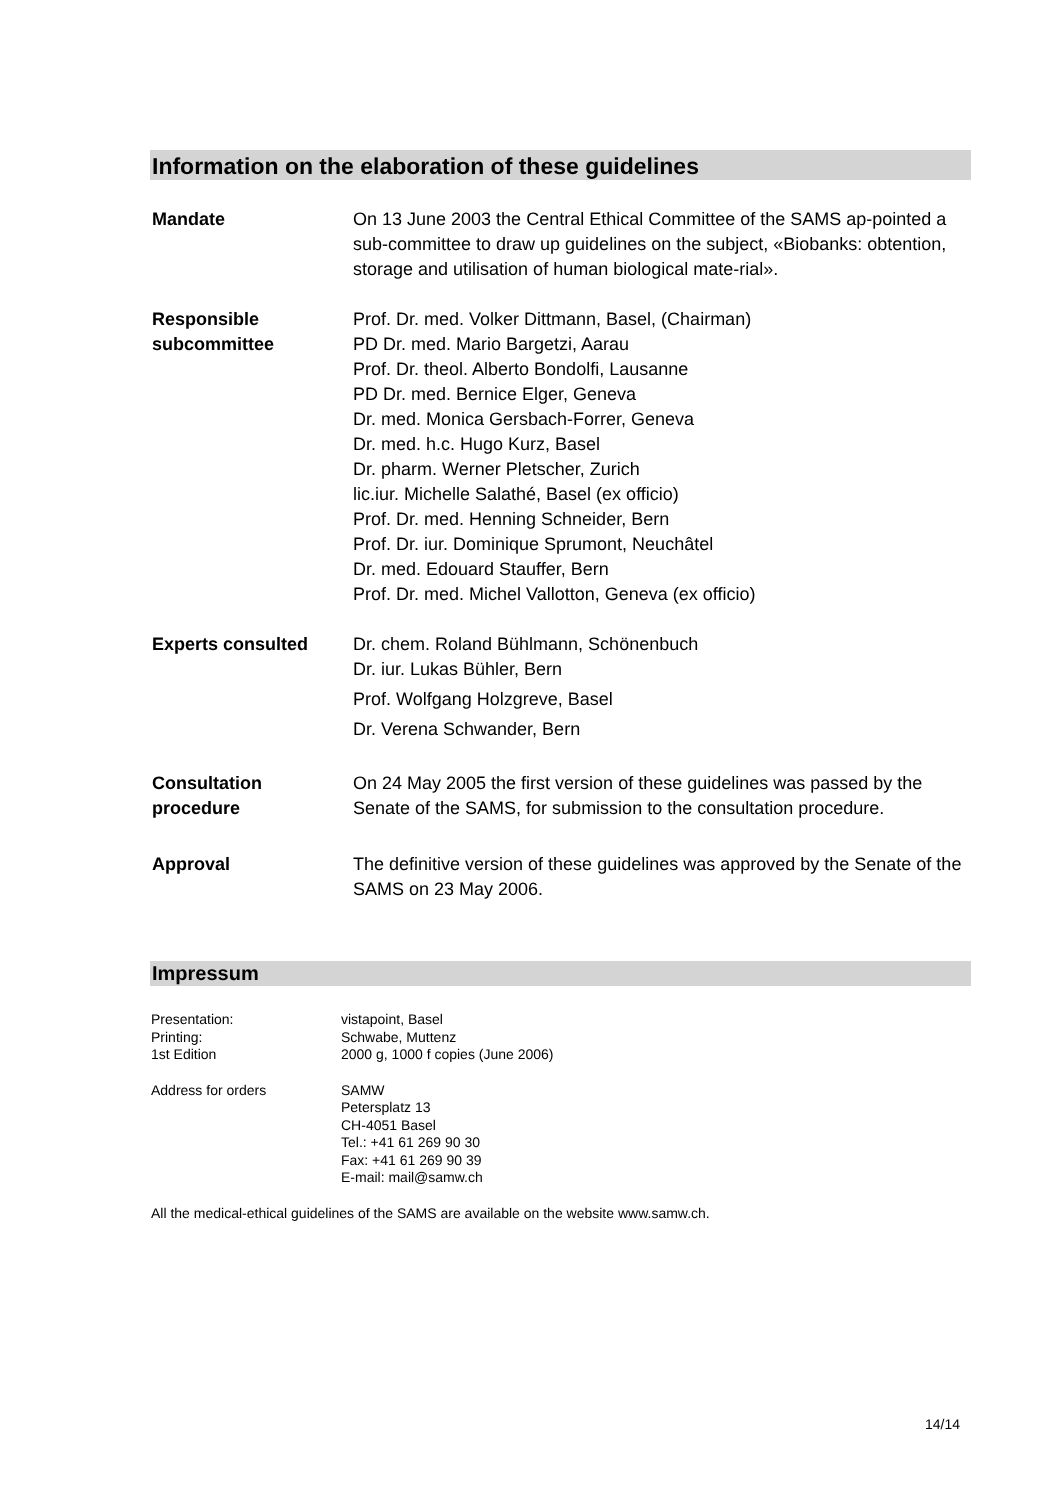Information on the elaboration of these guidelines
Mandate On 13 June 2003 the Central Ethical Committee of the SAMS ap-pointed a sub-committee to draw up guidelines on the subject, «Biobanks: obtention, storage and utilisation of human biological mate-rial».
Responsible
subcommittee
Prof. Dr. med. Volker Dittmann, Basel, (Chairman)
PD Dr. med. Mario Bargetzi, Aarau
Prof. Dr. theol. Alberto Bondolfi, Lausanne
PD Dr. med. Bernice Elger, Geneva
Dr. med. Monica Gersbach-Forrer, Geneva
Dr. med. h.c. Hugo Kurz, Basel
Dr. pharm. Werner Pletscher, Zurich
lic.iur. Michelle Salathé, Basel (ex officio)
Prof. Dr. med. Henning Schneider, Bern
Prof. Dr. iur. Dominique Sprumont, Neuchâtel
Dr. med. Edouard Stauffer, Bern
Prof. Dr. med. Michel Vallotton, Geneva (ex officio)
Experts consulted Dr. chem. Roland Bühlmann, Schönenbuch
Dr. iur. Lukas Bühler, Bern
Prof. Wolfgang Holzgreve, Basel
Dr. Verena Schwander, Bern
Consultation
procedure
On 24 May 2005 the first version of these guidelines was passed by the Senate of the SAMS, for submission to the consultation procedure.
Approval The definitive version of these guidelines was approved by the Senate of the SAMS on 23 May 2006.
Impressum
Presentation:
Printing:
1st Edition
vistapoint, Basel
Schwabe, Muttenz
2000 g, 1000 f copies (June 2006)
Address for orders SAMW
Petersplatz 13
CH-4051 Basel
Tel.: +41 61 269 90 30
Fax: +41 61 269 90 39
E-mail: mail@samw.ch
All the medical-ethical guidelines of the SAMS are available on the website www.samw.ch.
14/14